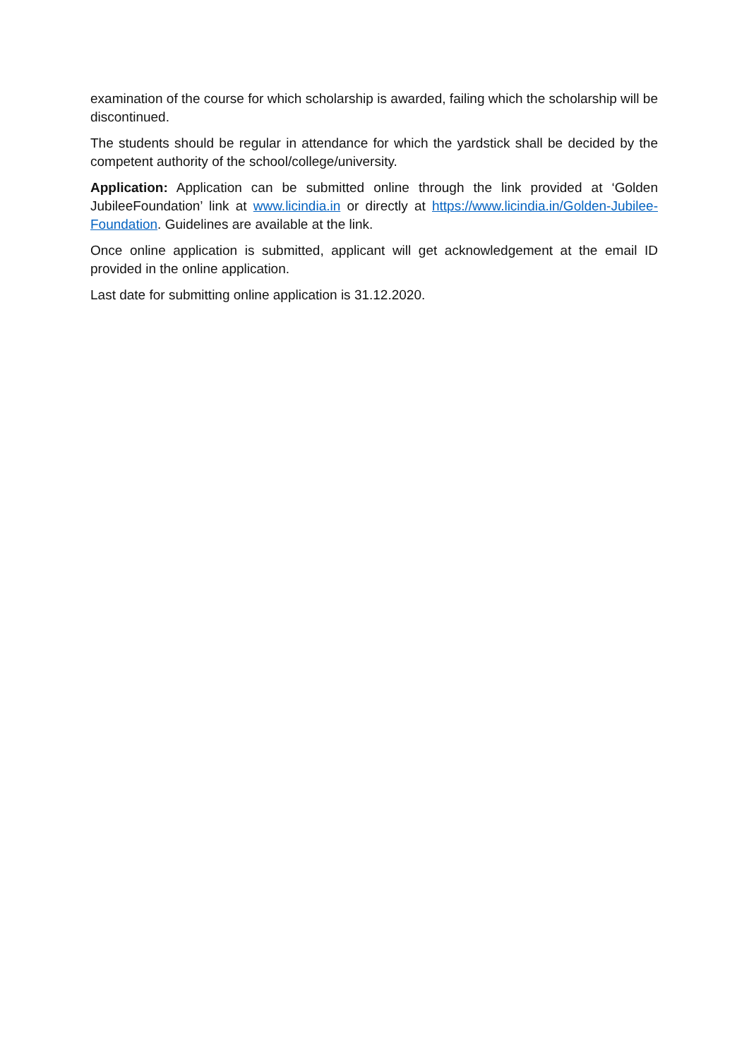examination of the course for which scholarship is awarded, failing which the scholarship will be discontinued.
The students should be regular in attendance for which the yardstick shall be decided by the competent authority of the school/college/university.
Application: Application can be submitted online through the link provided at ‘Golden JubileeFoundation’ link at www.licindia.in or directly at https://www.licindia.in/Golden-Jubilee-Foundation. Guidelines are available at the link.
Once online application is submitted, applicant will get acknowledgement at the email ID provided in the online application.
Last date for submitting online application is 31.12.2020.